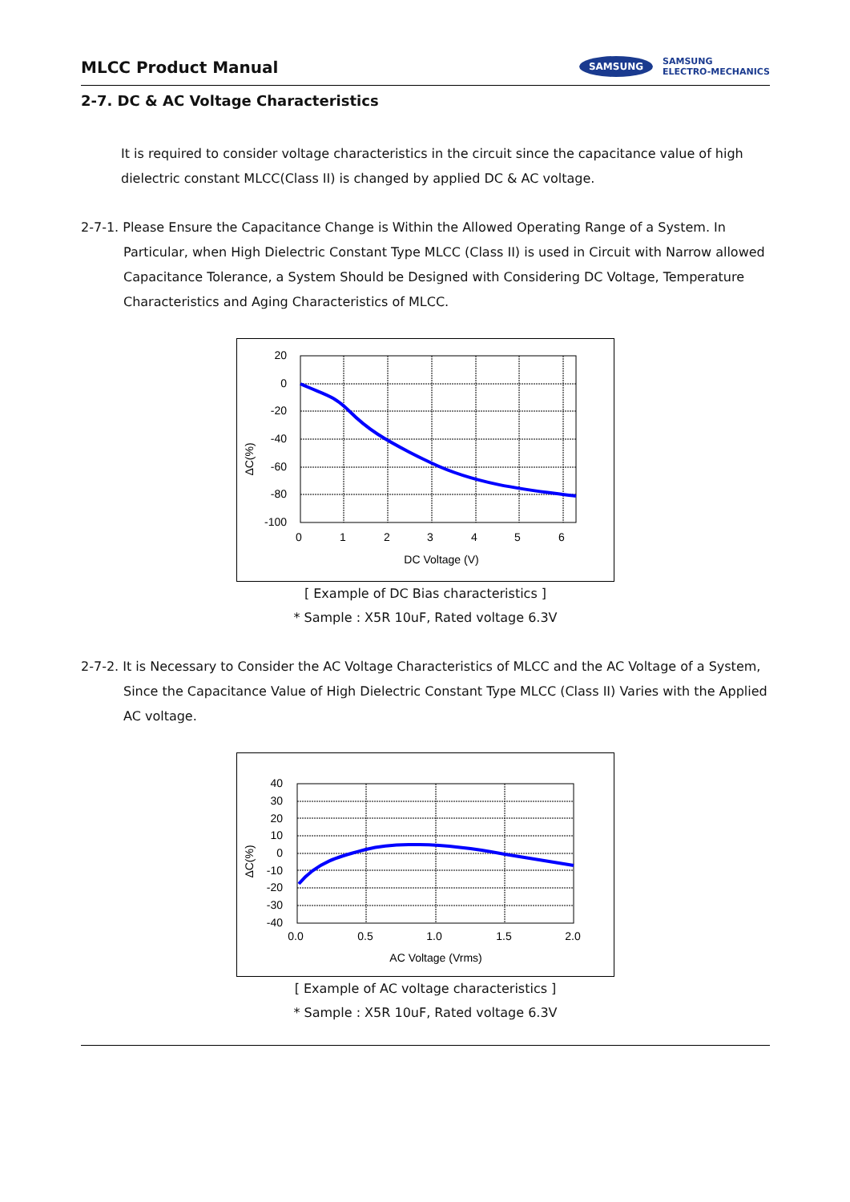MLCC Product Manual
SAMSUNG SAMSUNG
ELECTRO-MECHANICS
2-7. DC & AC Voltage Characteristics
It is required to consider voltage characteristics in the circuit since the capacitance value of high dielectric constant MLCC(Class II) is changed by applied DC & AC voltage.
2-7-1. Please Ensure the Capacitance Change is Within the Allowed Operating Range of a System. In Particular, when High Dielectric Constant Type MLCC (Class II) is used in Circuit with Narrow allowed
Capacitance Tolerance, a System Should be Designed with Considering DC Voltage, Temperature Characteristics and Aging Characteristics of MLCC.
ΔC(%)
20
0
-20
-40
-60
-80
-100
0
1
2
3
4
5
6
DC Voltage (V)
[ Example of DC Bias characteristics ]
* Sample : X5R 10uF, Rated voltage 6.3V
2-7-2. It is Necessary to Consider the AC Voltage Characteristics of MLCC and the AC Voltage of a System,
Since the Capacitance Value of High Dielectric Constant Type MLCC (Class II) Varies with the Applied AC voltage.
ΔC(%)
40
30
20
10
0
-10
-20
-30
-40
0.0
0.5
1.0
1.5
2.0
AC Voltage (Vrms)
[ Example of AC voltage characteristics ]
* Sample : X5R 10uF, Rated voltage 6.3V